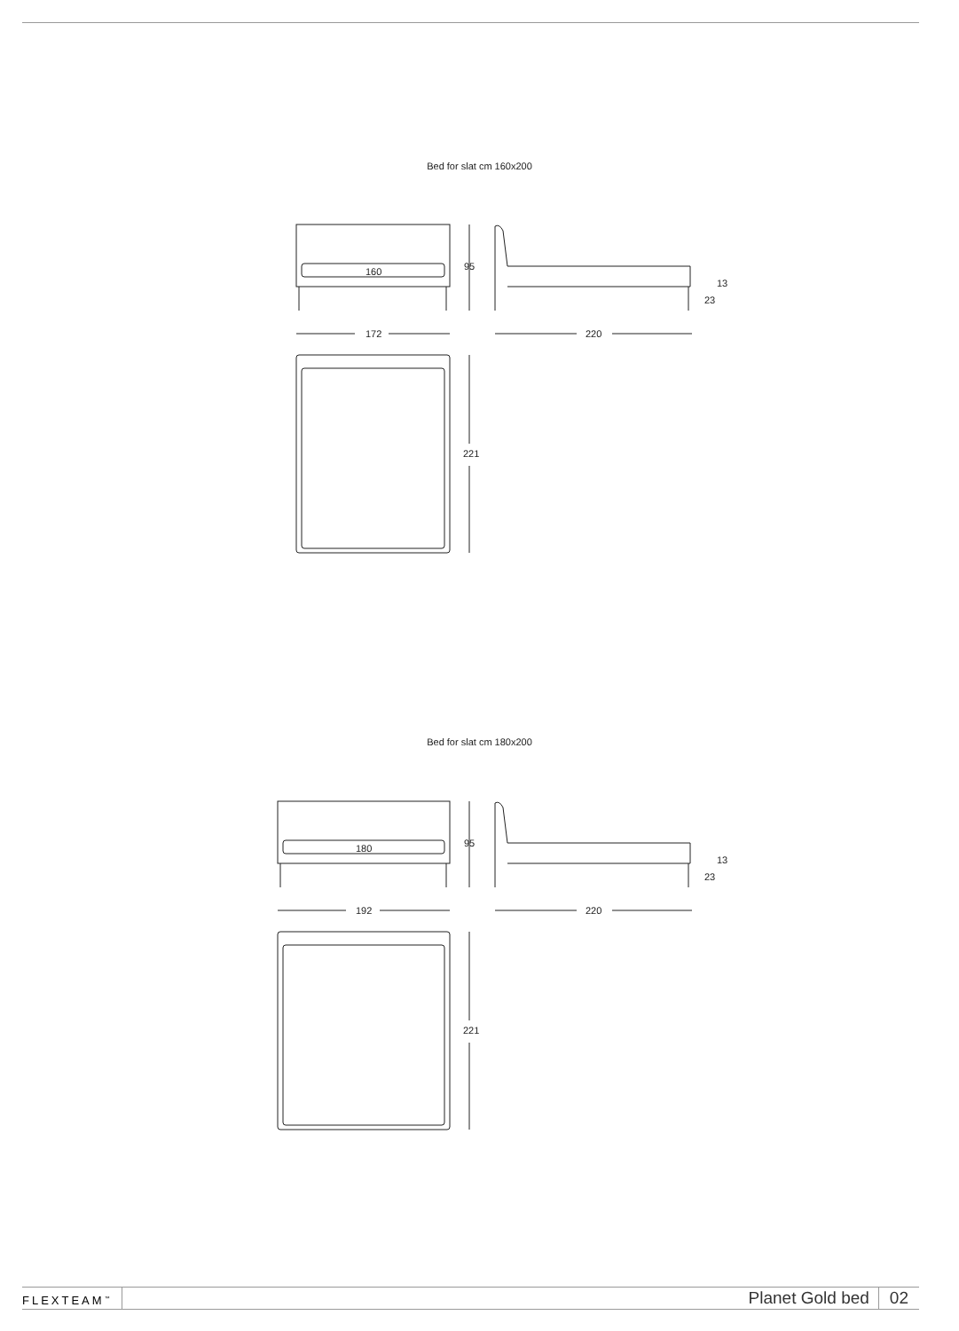Bed for slat cm 160x200
160
95
172
220
221
13
23
Bed for slat cm 180x200
180
95
192
220
221
13
23
FLEXTEAM<sup>™</sup> Planet Gold bed 02